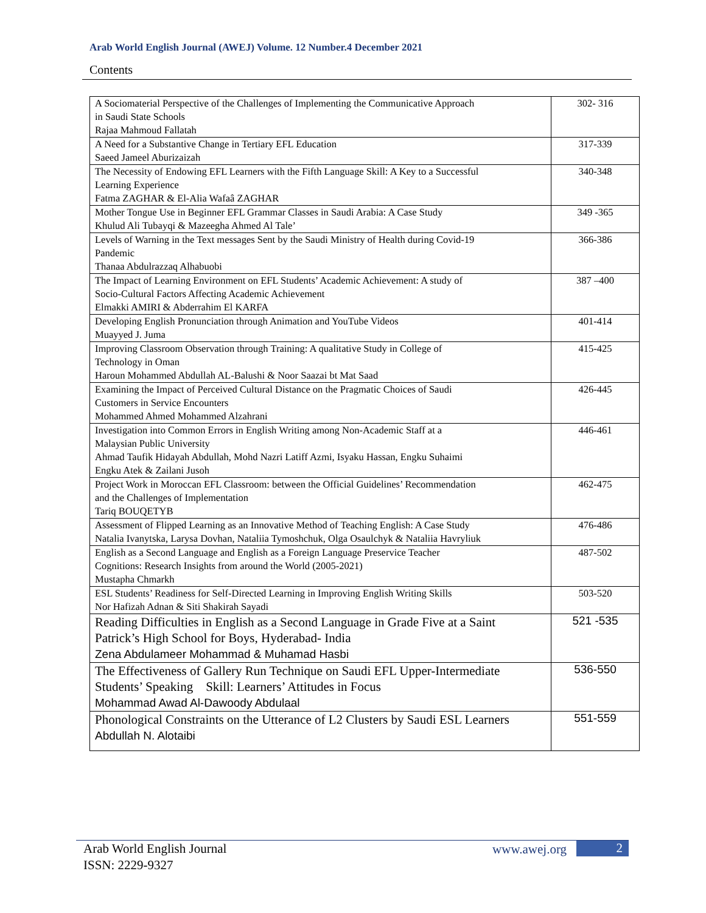Arab World English Journal (AWEJ) Volume. 12 Number.4 December 2021
Contents
| A Sociomaterial Perspective of the Challenges of Implementing the Communicative Approach in Saudi State Schools Rajaa Mahmoud Fallatah | 302- 316 |
| A Need for a Substantive Change in Tertiary EFL Education Saeed Jameel Aburizaizah | 317-339 |
| The Necessity of Endowing EFL Learners with the Fifth Language Skill: A Key to a Successful Learning Experience Fatma ZAGHAR & El-Alia Wafaâ ZAGHAR | 340-348 |
| Mother Tongue Use in Beginner EFL Grammar Classes in Saudi Arabia: A Case Study Khulud Ali Tubayqi & Mazeegha Ahmed Al Tale’ | 349 -365 |
| Levels of Warning in the Text messages Sent by the Saudi Ministry of Health during Covid-19 Pandemic Thanaa Abdulrazzaq Alhabuobi | 366-386 |
| The Impact of Learning Environment on EFL Students’ Academic Achievement: A study of Socio-Cultural Factors Affecting Academic Achievement Elmakki AMIRI & Abderrahim El KARFA | 387 –400 |
| Developing English Pronunciation through Animation and YouTube Videos Muayyed J. Juma | 401-414 |
| Improving Classroom Observation through Training: A qualitative Study in College of Technology in Oman Haroun Mohammed Abdullah AL-Balushi & Noor Saazai bt Mat Saad | 415-425 |
| Examining the Impact of Perceived Cultural Distance on the Pragmatic Choices of Saudi Customers in Service Encounters Mohammed Ahmed Mohammed Alzahrani | 426-445 |
| Investigation into Common Errors in English Writing among Non-Academic Staff at a Malaysian Public University Ahmad Taufik Hidayah Abdullah, Mohd Nazri Latiff Azmi, Isyaku Hassan, Engku Suhaimi Engku Atek & Zailani Jusoh | 446-461 |
| Project Work in Moroccan EFL Classroom: between the Official Guidelines’ Recommendation and the Challenges of Implementation Tariq BOUQETYB | 462-475 |
| Assessment of Flipped Learning as an Innovative Method of Teaching English: A Case Study Natalia Ivanytska, Larysa Dovhan, Nataliia Tymoshchuk, Olga Osaulchyk & Nataliia Havryliuk | 476-486 |
| English as a Second Language and English as a Foreign Language Preservice Teacher Cognitions: Research Insights from around the World (2005-2021) Mustapha Chmarkh | 487-502 |
| ESL Students’ Readiness for Self-Directed Learning in Improving English Writing Skills Nor Hafizah Adnan & Siti Shakirah Sayadi | 503-520 |
| Reading Difficulties in English as a Second Language in Grade Five at a Saint Patrick’s High School for Boys, Hyderabad- India Zena Abdulameer Mohammad & Muhamad Hasbi | 521 -535 |
| The Effectiveness of Gallery Run Technique on Saudi EFL Upper-Intermediate Students’ Speaking Skill: Learners’ Attitudes in Focus Mohammad Awad Al-Dawoody Abdulaal | 536-550 |
| Phonological Constraints on the Utterance of L2 Clusters by Saudi ESL Learners Abdullah N. Alotaibi | 551-559 |
Arab World English Journal
ISSN: 2229-9327
www.awej.org 2